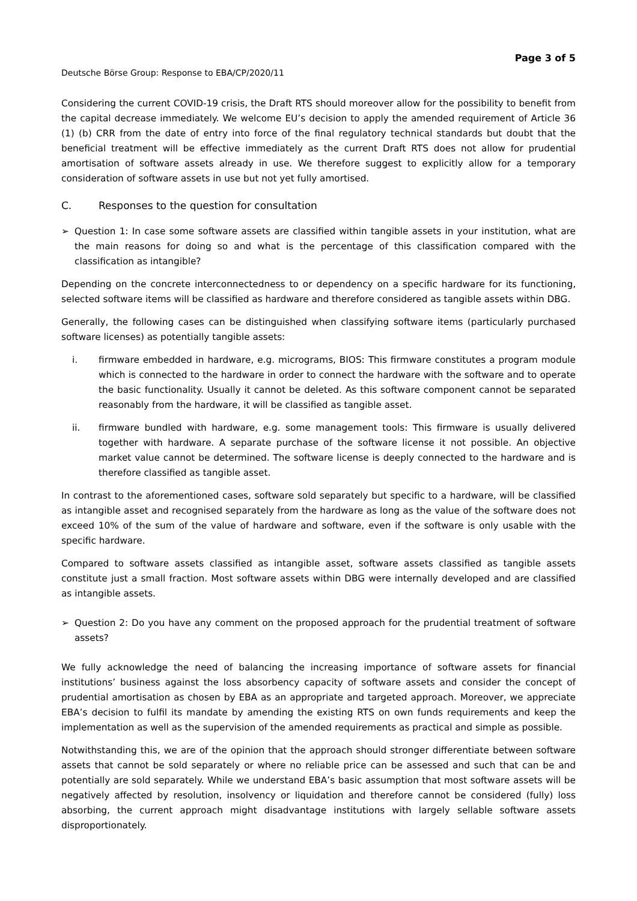Page 3 of 5
Deutsche Börse Group: Response to EBA/CP/2020/11
Considering the current COVID-19 crisis, the Draft RTS should moreover allow for the possibility to benefit from the capital decrease immediately. We welcome EU’s decision to apply the amended requirement of Article 36 (1) (b) CRR from the date of entry into force of the final regulatory technical standards but doubt that the beneficial treatment will be effective immediately as the current Draft RTS does not allow for prudential amortisation of software assets already in use. We therefore suggest to explicitly allow for a temporary consideration of software assets in use but not yet fully amortised.
C. Responses to the question for consultation
➢ Question 1: In case some software assets are classified within tangible assets in your institution, what are the main reasons for doing so and what is the percentage of this classification compared with the classification as intangible?
Depending on the concrete interconnectedness to or dependency on a specific hardware for its functioning, selected software items will be classified as hardware and therefore considered as tangible assets within DBG.
Generally, the following cases can be distinguished when classifying software items (particularly purchased software licenses) as potentially tangible assets:
i. firmware embedded in hardware, e.g. micrograms, BIOS: This firmware constitutes a program module which is connected to the hardware in order to connect the hardware with the software and to operate the basic functionality. Usually it cannot be deleted. As this software component cannot be separated reasonably from the hardware, it will be classified as tangible asset.
ii. firmware bundled with hardware, e.g. some management tools: This firmware is usually delivered together with hardware. A separate purchase of the software license it not possible. An objective market value cannot be determined. The software license is deeply connected to the hardware and is therefore classified as tangible asset.
In contrast to the aforementioned cases, software sold separately but specific to a hardware, will be classified as intangible asset and recognised separately from the hardware as long as the value of the software does not exceed 10% of the sum of the value of hardware and software, even if the software is only usable with the specific hardware.
Compared to software assets classified as intangible asset, software assets classified as tangible assets constitute just a small fraction. Most software assets within DBG were internally developed and are classified as intangible assets.
➢ Question 2: Do you have any comment on the proposed approach for the prudential treatment of software assets?
We fully acknowledge the need of balancing the increasing importance of software assets for financial institutions’ business against the loss absorbency capacity of software assets and consider the concept of prudential amortisation as chosen by EBA as an appropriate and targeted approach. Moreover, we appreciate EBA’s decision to fulfil its mandate by amending the existing RTS on own funds requirements and keep the implementation as well as the supervision of the amended requirements as practical and simple as possible.
Notwithstanding this, we are of the opinion that the approach should stronger differentiate between software assets that cannot be sold separately or where no reliable price can be assessed and such that can be and potentially are sold separately. While we understand EBA’s basic assumption that most software assets will be negatively affected by resolution, insolvency or liquidation and therefore cannot be considered (fully) loss absorbing, the current approach might disadvantage institutions with largely sellable software assets disproportionately.